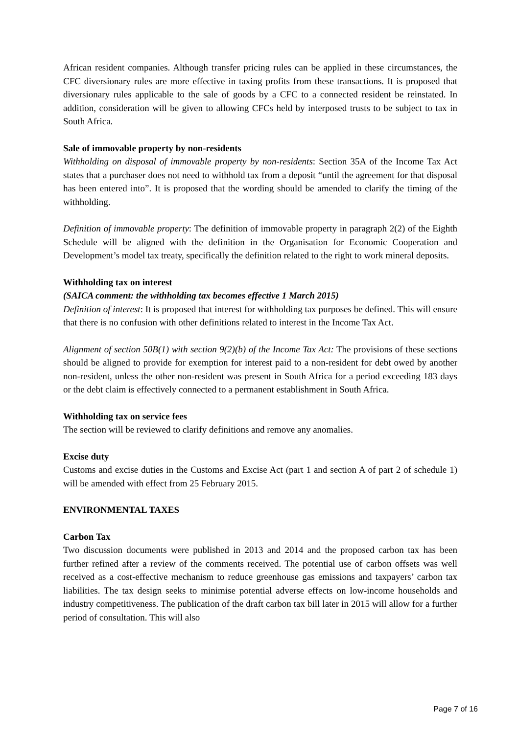African resident companies. Although transfer pricing rules can be applied in these circumstances, the CFC diversionary rules are more effective in taxing profits from these transactions. It is proposed that diversionary rules applicable to the sale of goods by a CFC to a connected resident be reinstated. In addition, consideration will be given to allowing CFCs held by interposed trusts to be subject to tax in South Africa.
Sale of immovable property by non-residents
Withholding on disposal of immovable property by non-residents: Section 35A of the Income Tax Act states that a purchaser does not need to withhold tax from a deposit “until the agreement for that disposal has been entered into”. It is proposed that the wording should be amended to clarify the timing of the withholding.
Definition of immovable property: The definition of immovable property in paragraph 2(2) of the Eighth Schedule will be aligned with the definition in the Organisation for Economic Cooperation and Development’s model tax treaty, specifically the definition related to the right to work mineral deposits.
Withholding tax on interest
(SAICA comment: the withholding tax becomes effective 1 March 2015)
Definition of interest: It is proposed that interest for withholding tax purposes be defined. This will ensure that there is no confusion with other definitions related to interest in the Income Tax Act.
Alignment of section 50B(1) with section 9(2)(b) of the Income Tax Act: The provisions of these sections should be aligned to provide for exemption for interest paid to a non-resident for debt owed by another non-resident, unless the other non-resident was present in South Africa for a period exceeding 183 days or the debt claim is effectively connected to a permanent establishment in South Africa.
Withholding tax on service fees
The section will be reviewed to clarify definitions and remove any anomalies.
Excise duty
Customs and excise duties in the Customs and Excise Act (part 1 and section A of part 2 of schedule 1) will be amended with effect from 25 February 2015.
ENVIRONMENTAL TAXES
Carbon Tax
Two discussion documents were published in 2013 and 2014 and the proposed carbon tax has been further refined after a review of the comments received. The potential use of carbon offsets was well received as a cost-effective mechanism to reduce greenhouse gas emissions and taxpayers’ carbon tax liabilities. The tax design seeks to minimise potential adverse effects on low-income households and industry competitiveness. The publication of the draft carbon tax bill later in 2015 will allow for a further period of consultation. This will also
Page 7 of 16